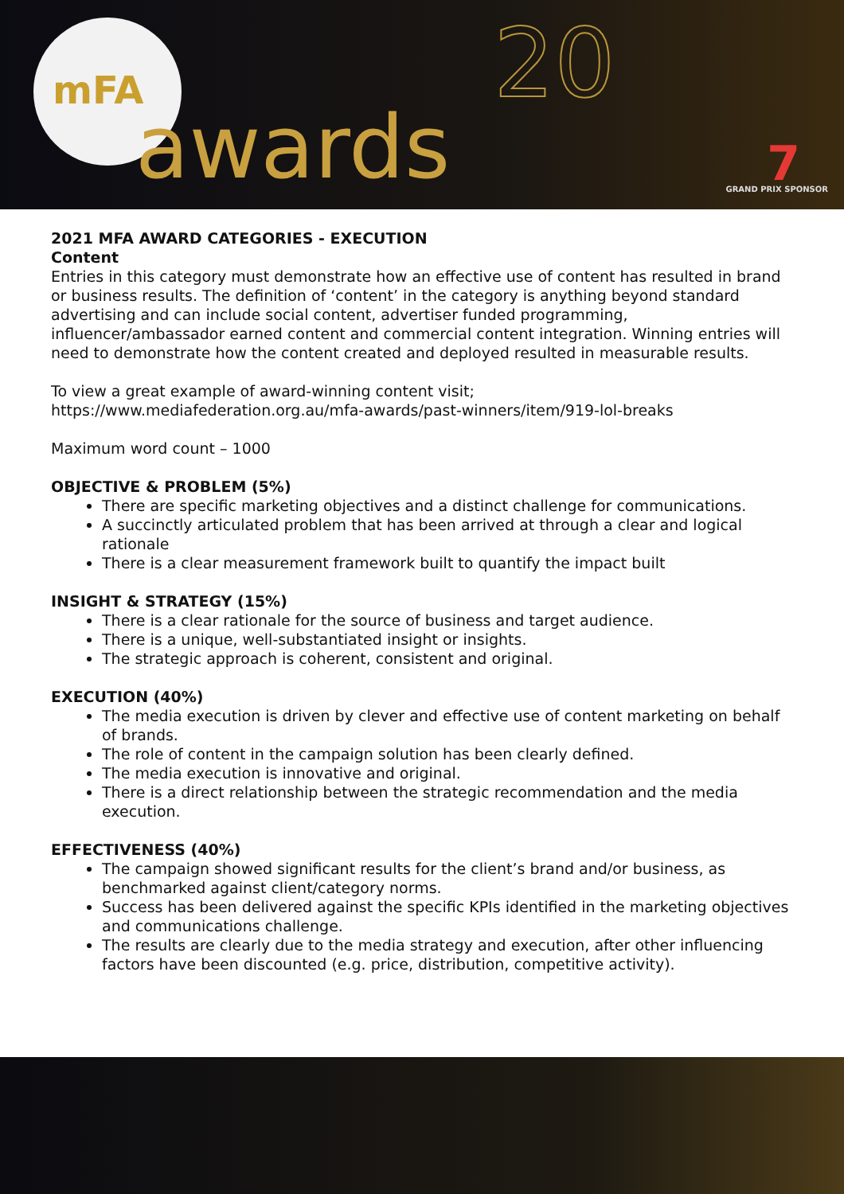mFA
awards
20
7 GRAND PRIX SPONSOR
2021 MFA AWARD CATEGORIES - EXECUTION
Content
Entries in this category must demonstrate how an effective use of content has resulted in brand or business results. The definition of ‘content’ in the category is anything beyond standard advertising and can include social content, advertiser funded programming, influencer/ambassador earned content and commercial content integration. Winning entries will need to demonstrate how the content created and deployed resulted in measurable results.
To view a great example of award-winning content visit;
https://www.mediafederation.org.au/mfa-awards/past-winners/item/919-lol-breaks
Maximum word count – 1000
OBJECTIVE & PROBLEM (5%)
There are specific marketing objectives and a distinct challenge for communications.
A succinctly articulated problem that has been arrived at through a clear and logical rationale
There is a clear measurement framework built to quantify the impact built
INSIGHT & STRATEGY (15%)
There is a clear rationale for the source of business and target audience.
There is a unique, well-substantiated insight or insights.
The strategic approach is coherent, consistent and original.
EXECUTION (40%)
The media execution is driven by clever and effective use of content marketing on behalf of brands.
The role of content in the campaign solution has been clearly defined.
The media execution is innovative and original.
There is a direct relationship between the strategic recommendation and the media execution.
EFFECTIVENESS (40%)
The campaign showed significant results for the client’s brand and/or business, as benchmarked against client/category norms.
Success has been delivered against the specific KPIs identified in the marketing objectives and communications challenge.
The results are clearly due to the media strategy and execution, after other influencing factors have been discounted (e.g. price, distribution, competitive activity).